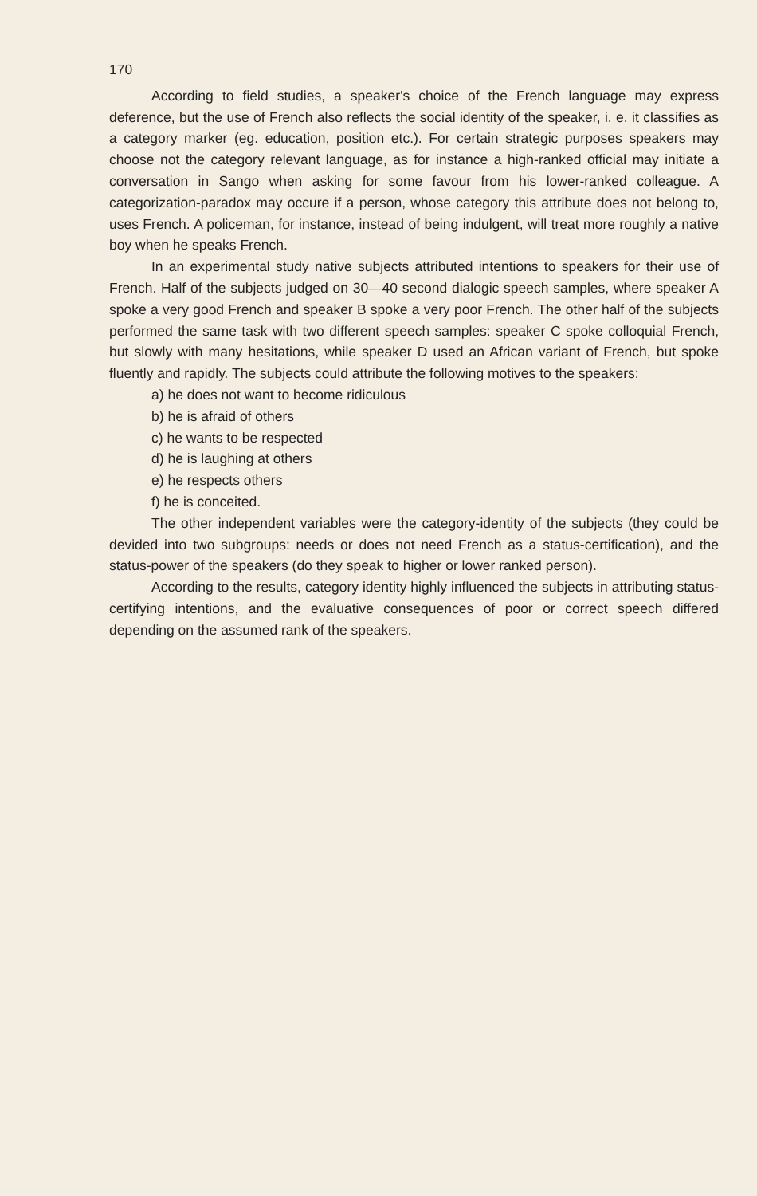170
According to field studies, a speaker's choice of the French language may express deference, but the use of French also reflects the social identity of the speaker, i. e. it classifies as a category marker (eg. education, position etc.). For certain strategic purposes speakers may choose not the category relevant language, as for instance a high-ranked official may initiate a conversation in Sango when asking for some favour from his lower-ranked colleague. A categorization-paradox may occure if a person, whose category this attribute does not belong to, uses French. A policeman, for instance, instead of being indulgent, will treat more roughly a native boy when he speaks French.
In an experimental study native subjects attributed intentions to speakers for their use of French. Half of the subjects judged on 30—40 second dialogic speech samples, where speaker A spoke a very good French and speaker B spoke a very poor French. The other half of the subjects performed the same task with two different speech samples: speaker C spoke colloquial French, but slowly with many hesitations, while speaker D used an African variant of French, but spoke fluently and rapidly. The subjects could attribute the following motives to the speakers:
a) he does not want to become ridiculous
b) he is afraid of others
c) he wants to be respected
d) he is laughing at others
e) he respects others
f) he is conceited.
The other independent variables were the category-identity of the subjects (they could be devided into two subgroups: needs or does not need French as a status-certification), and the status-power of the speakers (do they speak to higher or lower ranked person).
According to the results, category identity highly influenced the subjects in attributing status-certifying intentions, and the evaluative consequences of poor or correct speech differed depending on the assumed rank of the speakers.